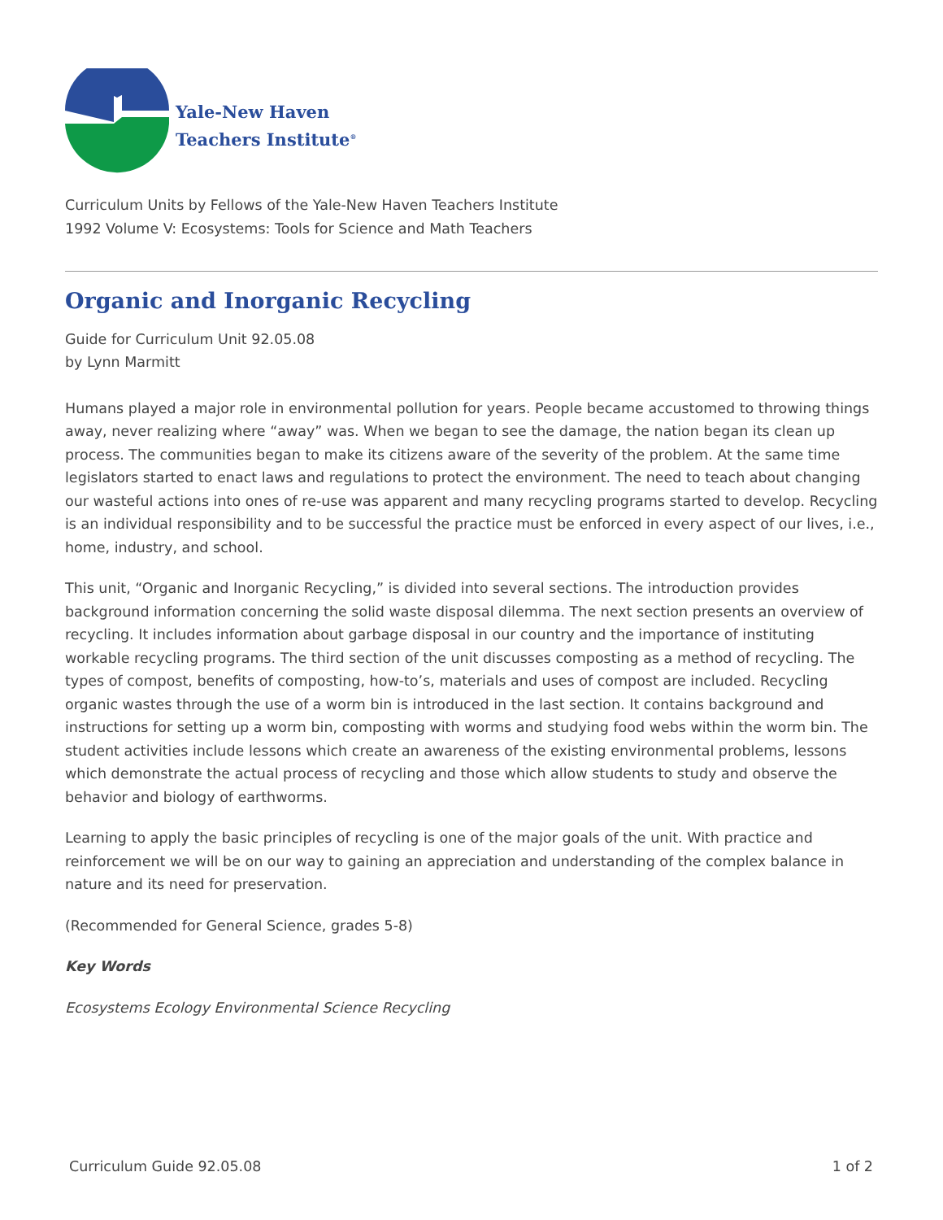Yale-New Haven
Teachers Institute<sup>®</sup>
Curriculum Units by Fellows of the Yale-New Haven Teachers Institute
1992 Volume V: Ecosystems: Tools for Science and Math Teachers
Organic and Inorganic Recycling
Guide for Curriculum Unit 92.05.08
by Lynn Marmitt
Humans played a major role in environmental pollution for years. People became accustomed to throwing things away, never realizing where “away” was. When we began to see the damage, the nation began its clean up process. The communities began to make its citizens aware of the severity of the problem. At the same time legislators started to enact laws and regulations to protect the environment. The need to teach about changing our wasteful actions into ones of re-use was apparent and many recycling programs started to develop. Recycling is an individual responsibility and to be successful the practice must be enforced in every aspect of our lives, i.e., home, industry, and school.
This unit, “Organic and Inorganic Recycling,” is divided into several sections. The introduction provides background information concerning the solid waste disposal dilemma. The next section presents an overview of recycling. It includes information about garbage disposal in our country and the importance of instituting workable recycling programs. The third section of the unit discusses composting as a method of recycling. The types of compost, benefits of composting, how-to’s, materials and uses of compost are included. Recycling organic wastes through the use of a worm bin is introduced in the last section. It contains background and instructions for setting up a worm bin, composting with worms and studying food webs within the worm bin. The student activities include lessons which create an awareness of the existing environmental problems, lessons which demonstrate the actual process of recycling and those which allow students to study and observe the behavior and biology of earthworms.
Learning to apply the basic principles of recycling is one of the major goals of the unit. With practice and reinforcement we will be on our way to gaining an appreciation and understanding of the complex balance in nature and its need for preservation.
(Recommended for General Science, grades 5-8)
Key Words
Ecosystems Ecology Environmental Science Recycling
Curriculum Guide 92.05.08 1 of 2